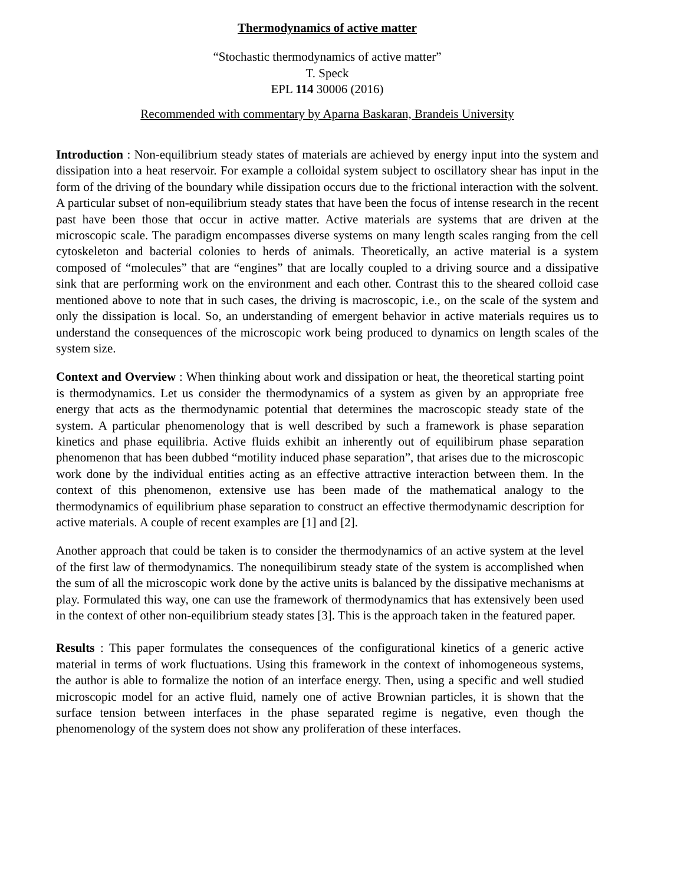Thermodynamics of active matter
“Stochastic thermodynamics of active matter”
T. Speck
EPL 114 30006 (2016)
Recommended with commentary by Aparna Baskaran, Brandeis University
Introduction : Non-equilibrium steady states of materials are achieved by energy input into the system and dissipation into a heat reservoir. For example a colloidal system subject to oscillatory shear has input in the form of the driving of the boundary while dissipation occurs due to the frictional interaction with the solvent. A particular subset of non-equilibrium steady states that have been the focus of intense research in the recent past have been those that occur in active matter. Active materials are systems that are driven at the microscopic scale. The paradigm encompasses diverse systems on many length scales ranging from the cell cytoskeleton and bacterial colonies to herds of animals. Theoretically, an active material is a system composed of “molecules” that are “engines” that are locally coupled to a driving source and a dissipative sink that are performing work on the environment and each other. Contrast this to the sheared colloid case mentioned above to note that in such cases, the driving is macroscopic, i.e., on the scale of the system and only the dissipation is local. So, an understanding of emergent behavior in active materials requires us to understand the consequences of the microscopic work being produced to dynamics on length scales of the system size.
Context and Overview : When thinking about work and dissipation or heat, the theoretical starting point is thermodynamics. Let us consider the thermodynamics of a system as given by an appropriate free energy that acts as the thermodynamic potential that determines the macroscopic steady state of the system. A particular phenomenology that is well described by such a framework is phase separation kinetics and phase equilibria. Active fluids exhibit an inherently out of equilibirum phase separation phenomenon that has been dubbed “motility induced phase separation”, that arises due to the microscopic work done by the individual entities acting as an effective attractive interaction between them. In the context of this phenomenon, extensive use has been made of the mathematical analogy to the thermodynamics of equilibrium phase separation to construct an effective thermodynamic description for active materials. A couple of recent examples are [1] and [2].
Another approach that could be taken is to consider the thermodynamics of an active system at the level of the first law of thermodynamics. The nonequilibirum steady state of the system is accomplished when the sum of all the microscopic work done by the active units is balanced by the dissipative mechanisms at play. Formulated this way, one can use the framework of thermodynamics that has extensively been used in the context of other non-equilibrium steady states [3]. This is the approach taken in the featured paper.
Results : This paper formulates the consequences of the configurational kinetics of a generic active material in terms of work fluctuations. Using this framework in the context of inhomogeneous systems, the author is able to formalize the notion of an interface energy. Then, using a specific and well studied microscopic model for an active fluid, namely one of active Brownian particles, it is shown that the surface tension between interfaces in the phase separated regime is negative, even though the phenomenology of the system does not show any proliferation of these interfaces.